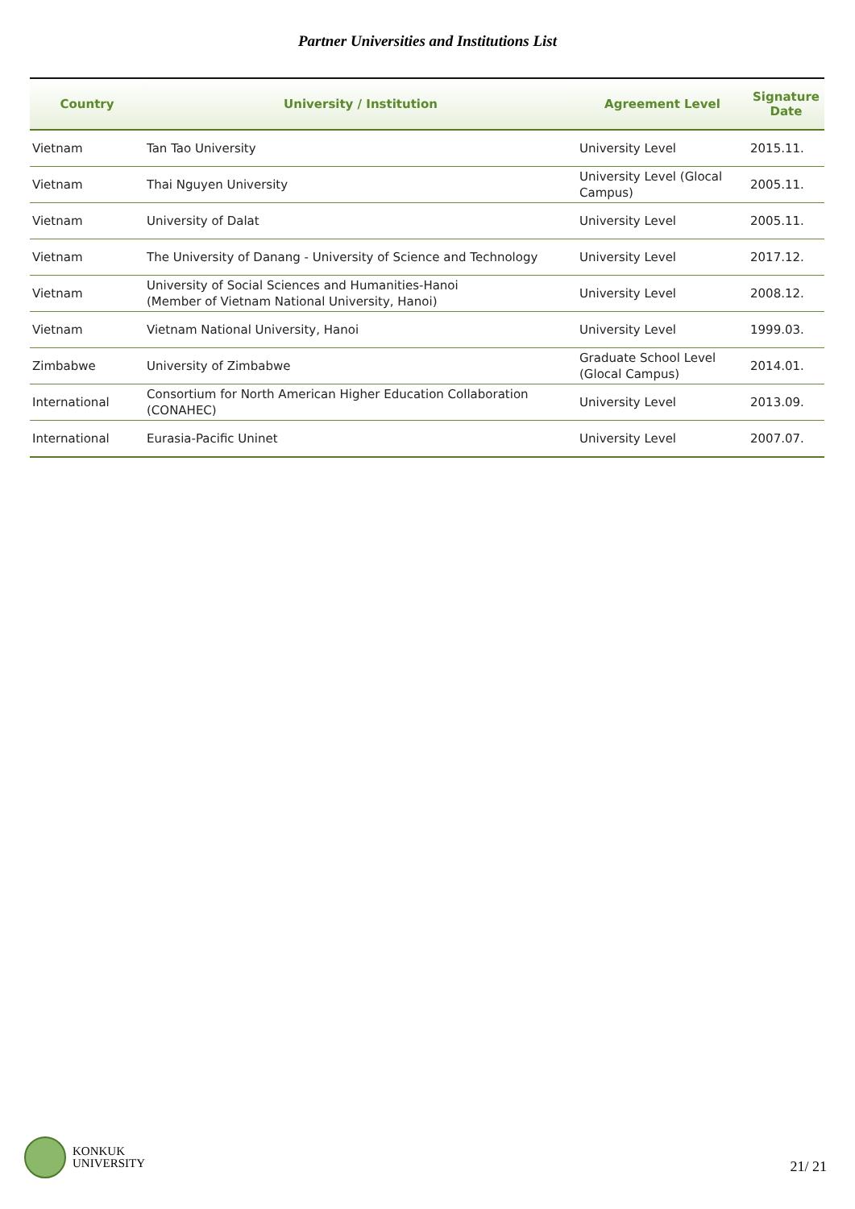Partner Universities and Institutions List
| Country | University / Institution | Agreement Level | Signature Date |
| --- | --- | --- | --- |
| Vietnam | Tan Tao University | University Level | 2015.11. |
| Vietnam | Thai Nguyen University | University Level (Glocal Campus) | 2005.11. |
| Vietnam | University of Dalat | University Level | 2005.11. |
| Vietnam | The University of Danang - University of Science and Technology | University Level | 2017.12. |
| Vietnam | University of Social Sciences and Humanities-Hanoi (Member of Vietnam National University, Hanoi) | University Level | 2008.12. |
| Vietnam | Vietnam National University, Hanoi | University Level | 1999.03. |
| Zimbabwe | University of Zimbabwe | Graduate School Level (Glocal Campus) | 2014.01. |
| International | Consortium for North American Higher Education Collaboration (CONAHEC) | University Level | 2013.09. |
| International | Eurasia-Pacific Uninet | University Level | 2007.07. |
KONKUK
UNIVERSITY
21/ 21